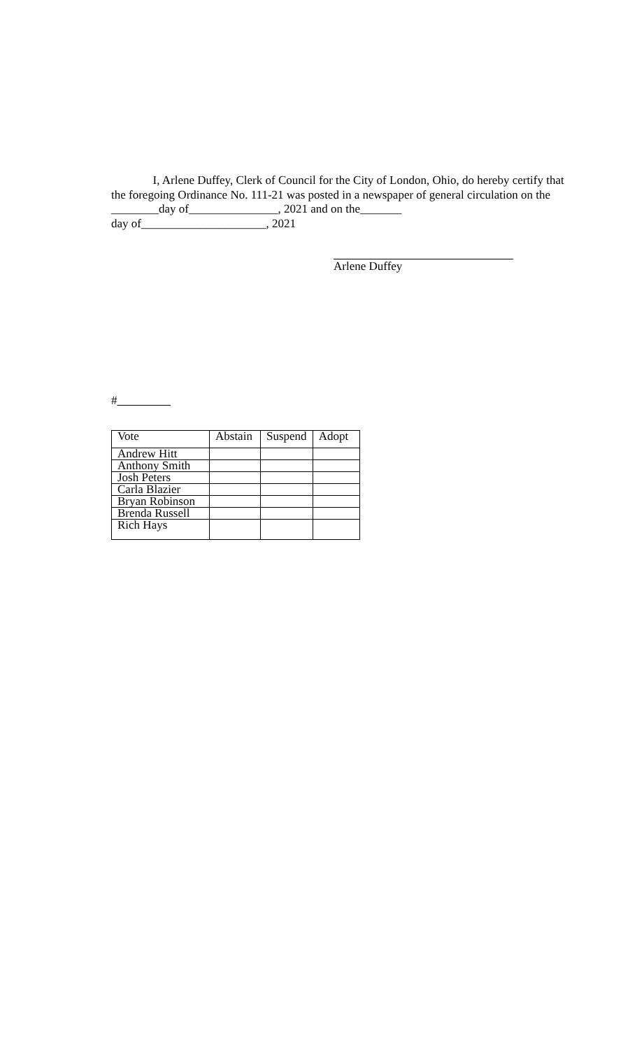I, Arlene Duffey, Clerk of Council for the City of London, Ohio, do hereby certify that the foregoing Ordinance No. 111-21 was posted in a newspaper of general circulation on the ________day of_______________, 2021 and on the_______
day of_____________________, 2021
Arlene Duffey
#
| Vote | Abstain | Suspend | Adopt |
| Andrew Hitt | | | |
| Anthony Smith | | | |
| Josh Peters | | | |
| Carla Blazier | | | |
| Bryan Robinson | | | |
| Brenda Russell | | | |
| Rich Hays | | | |